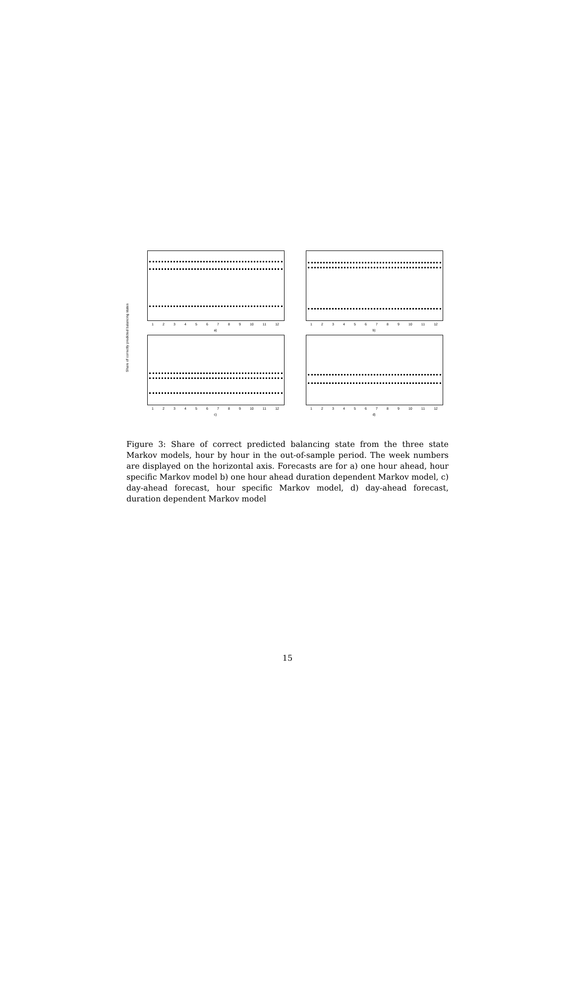Share of correctly predicted balancing states
123456789 10 11 12
a)
123456789 10 11 12
b)
123456789 10 11 12
c)
123456789 10 11 12
d)
Figure 3: Share of correct predicted balancing state from the three state Markov models, hour by hour in the out-of-sample period. The week numbers are displayed on the horizontal axis. Forecasts are for a) one hour ahead, hour specific Markov model b) one hour ahead duration dependent Markov model, c) day-ahead forecast, hour specific Markov model, d) day-ahead forecast, duration dependent Markov model
15